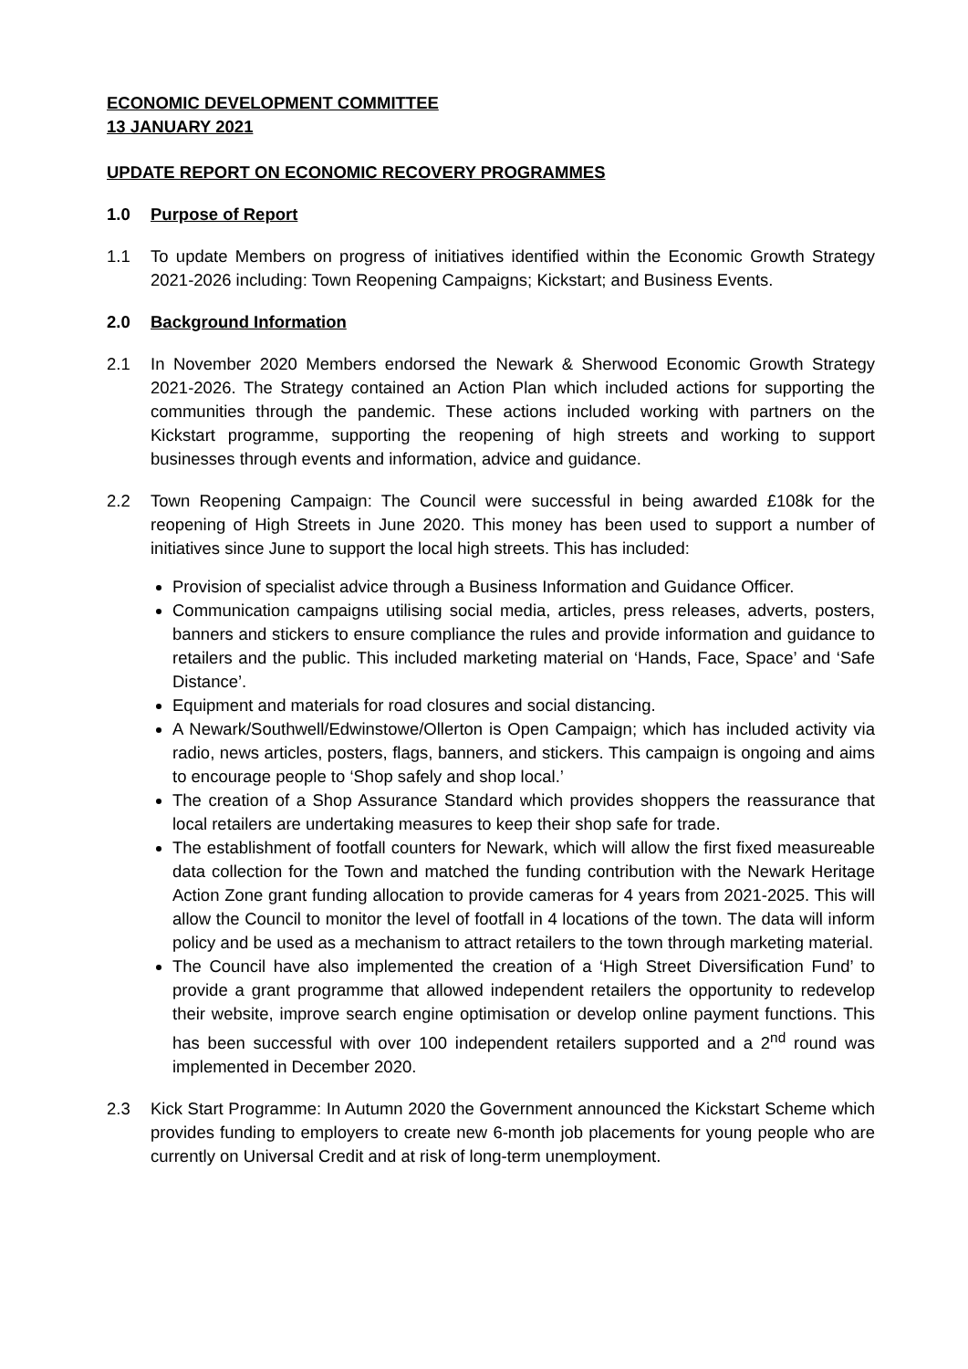ECONOMIC DEVELOPMENT COMMITTEE
13 JANUARY 2021
UPDATE REPORT ON ECONOMIC RECOVERY PROGRAMMES
1.0 Purpose of Report
1.1 To update Members on progress of initiatives identified within the Economic Growth Strategy 2021-2026 including: Town Reopening Campaigns; Kickstart; and Business Events.
2.0 Background Information
2.1 In November 2020 Members endorsed the Newark & Sherwood Economic Growth Strategy 2021-2026. The Strategy contained an Action Plan which included actions for supporting the communities through the pandemic. These actions included working with partners on the Kickstart programme, supporting the reopening of high streets and working to support businesses through events and information, advice and guidance.
2.2 Town Reopening Campaign: The Council were successful in being awarded £108k for the reopening of High Streets in June 2020. This money has been used to support a number of initiatives since June to support the local high streets. This has included:
Provision of specialist advice through a Business Information and Guidance Officer.
Communication campaigns utilising social media, articles, press releases, adverts, posters, banners and stickers to ensure compliance the rules and provide information and guidance to retailers and the public. This included marketing material on ‘Hands, Face, Space’ and ‘Safe Distance’.
Equipment and materials for road closures and social distancing.
A Newark/Southwell/Edwinstowe/Ollerton is Open Campaign; which has included activity via radio, news articles, posters, flags, banners, and stickers. This campaign is ongoing and aims to encourage people to ‘Shop safely and shop local.’
The creation of a Shop Assurance Standard which provides shoppers the reassurance that local retailers are undertaking measures to keep their shop safe for trade.
The establishment of footfall counters for Newark, which will allow the first fixed measureable data collection for the Town and matched the funding contribution with the Newark Heritage Action Zone grant funding allocation to provide cameras for 4 years from 2021-2025. This will allow the Council to monitor the level of footfall in 4 locations of the town. The data will inform policy and be used as a mechanism to attract retailers to the town through marketing material.
The Council have also implemented the creation of a ‘High Street Diversification Fund’ to provide a grant programme that allowed independent retailers the opportunity to redevelop their website, improve search engine optimisation or develop online payment functions. This has been successful with over 100 independent retailers supported and a 2<sup>nd</sup> round was implemented in December 2020.
2.3 Kick Start Programme: In Autumn 2020 the Government announced the Kickstart Scheme which provides funding to employers to create new 6-month job placements for young people who are currently on Universal Credit and at risk of long-term unemployment.